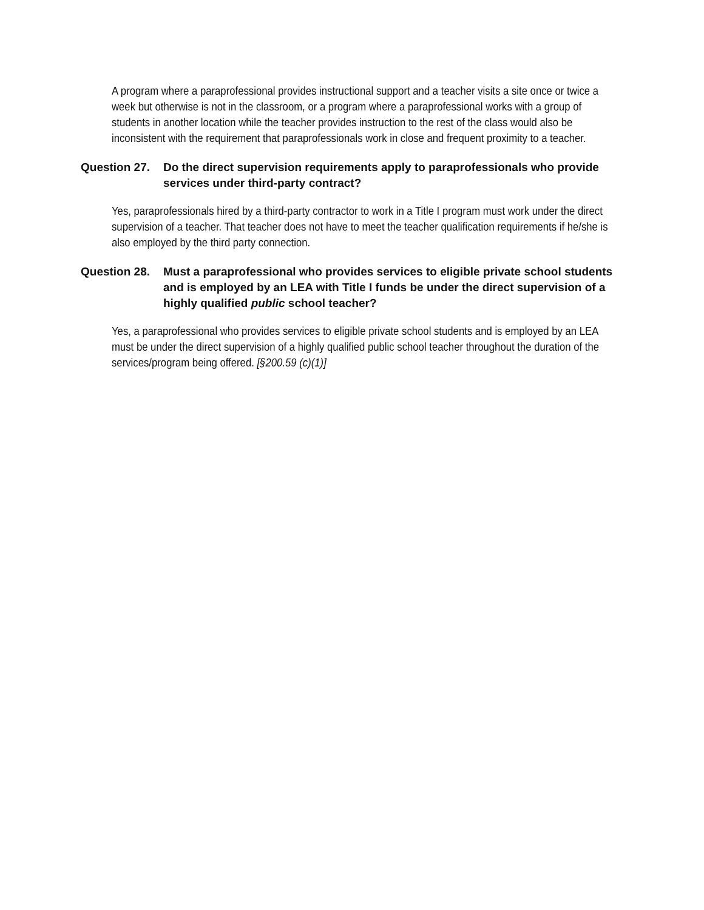A program where a paraprofessional provides instructional support and a teacher visits a site once or twice a week but otherwise is not in the classroom, or a program where a paraprofessional works with a group of students in another location while the teacher provides instruction to the rest of the class would also be inconsistent with the requirement that paraprofessionals work in close and frequent proximity to a teacher.
Question 27.
Do the direct supervision requirements apply to paraprofessionals who provide services under third-party contract?
Yes, paraprofessionals hired by a third-party contractor to work in a Title I program must work under the direct supervision of a teacher. That teacher does not have to meet the teacher qualification requirements if he/she is also employed by the third party connection.
Question 28.
Must a paraprofessional who provides services to eligible private school students and is employed by an LEA with Title I funds be under the direct supervision of a highly qualified public school teacher?
Yes, a paraprofessional who provides services to eligible private school students and is employed by an LEA must be under the direct supervision of a highly qualified public school teacher throughout the duration of the services/program being offered. [§200.59 (c)(1)]